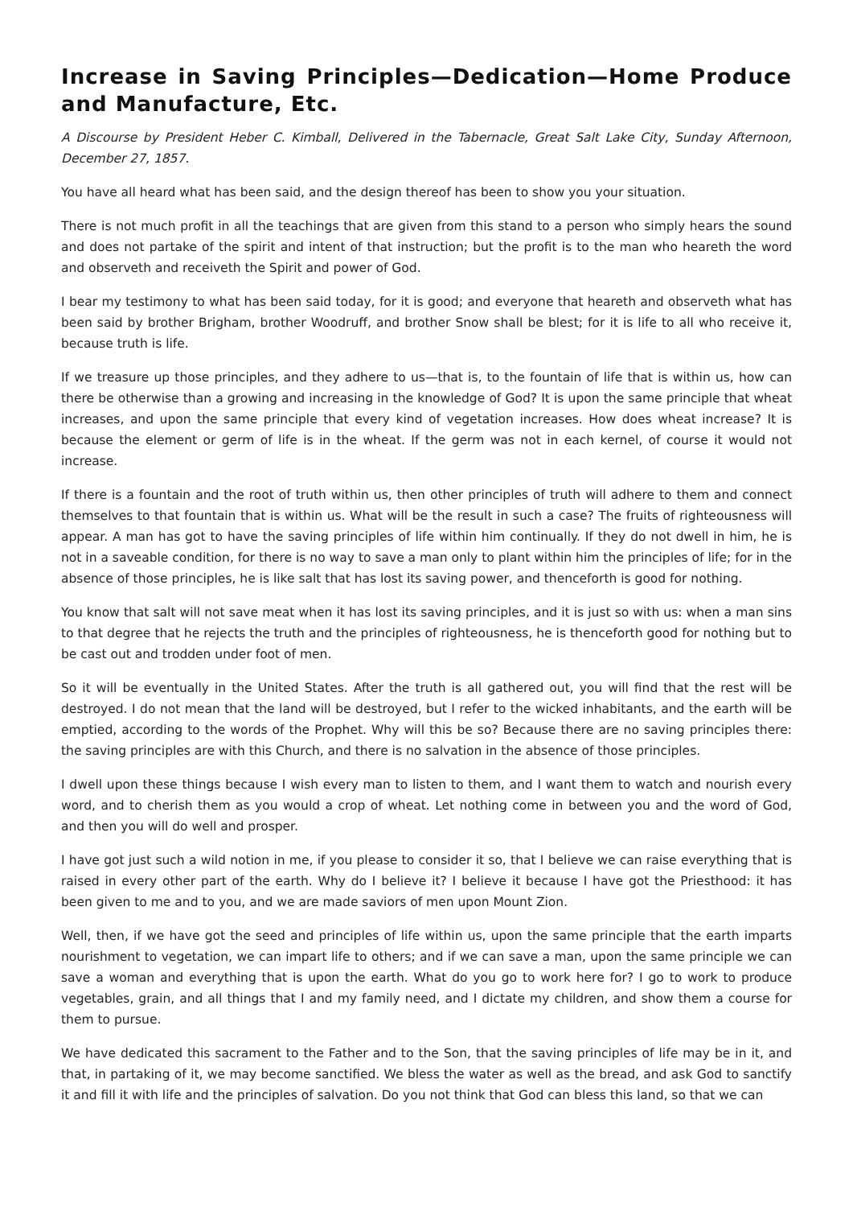Increase in Saving Principles—Dedication—Home Produce and Manufacture, Etc.
A Discourse by President Heber C. Kimball, Delivered in the Tabernacle, Great Salt Lake City, Sunday Afternoon, December 27, 1857.
You have all heard what has been said, and the design thereof has been to show you your situation.
There is not much profit in all the teachings that are given from this stand to a person who simply hears the sound and does not partake of the spirit and intent of that instruction; but the profit is to the man who heareth the word and observeth and receiveth the Spirit and power of God.
I bear my testimony to what has been said today, for it is good; and everyone that heareth and observeth what has been said by brother Brigham, brother Woodruff, and brother Snow shall be blest; for it is life to all who receive it, because truth is life.
If we treasure up those principles, and they adhere to us—that is, to the fountain of life that is within us, how can there be otherwise than a growing and increasing in the knowledge of God? It is upon the same principle that wheat increases, and upon the same principle that every kind of vegetation increases. How does wheat increase? It is because the element or germ of life is in the wheat. If the germ was not in each kernel, of course it would not increase.
If there is a fountain and the root of truth within us, then other principles of truth will adhere to them and connect themselves to that fountain that is within us. What will be the result in such a case? The fruits of righteousness will appear. A man has got to have the saving principles of life within him continually. If they do not dwell in him, he is not in a saveable condition, for there is no way to save a man only to plant within him the principles of life; for in the absence of those principles, he is like salt that has lost its saving power, and thenceforth is good for nothing.
You know that salt will not save meat when it has lost its saving principles, and it is just so with us: when a man sins to that degree that he rejects the truth and the principles of righteousness, he is thenceforth good for nothing but to be cast out and trodden under foot of men.
So it will be eventually in the United States. After the truth is all gathered out, you will find that the rest will be destroyed. I do not mean that the land will be destroyed, but I refer to the wicked inhabitants, and the earth will be emptied, according to the words of the Prophet. Why will this be so? Because there are no saving principles there: the saving principles are with this Church, and there is no salvation in the absence of those principles.
I dwell upon these things because I wish every man to listen to them, and I want them to watch and nourish every word, and to cherish them as you would a crop of wheat. Let nothing come in between you and the word of God, and then you will do well and prosper.
I have got just such a wild notion in me, if you please to consider it so, that I believe we can raise everything that is raised in every other part of the earth. Why do I believe it? I believe it because I have got the Priesthood: it has been given to me and to you, and we are made saviors of men upon Mount Zion.
Well, then, if we have got the seed and principles of life within us, upon the same principle that the earth imparts nourishment to vegetation, we can impart life to others; and if we can save a man, upon the same principle we can save a woman and everything that is upon the earth. What do you go to work here for? I go to work to produce vegetables, grain, and all things that I and my family need, and I dictate my children, and show them a course for them to pursue.
We have dedicated this sacrament to the Father and to the Son, that the saving principles of life may be in it, and that, in partaking of it, we may become sanctified. We bless the water as well as the bread, and ask God to sanctify it and fill it with life and the principles of salvation. Do you not think that God can bless this land, so that we can